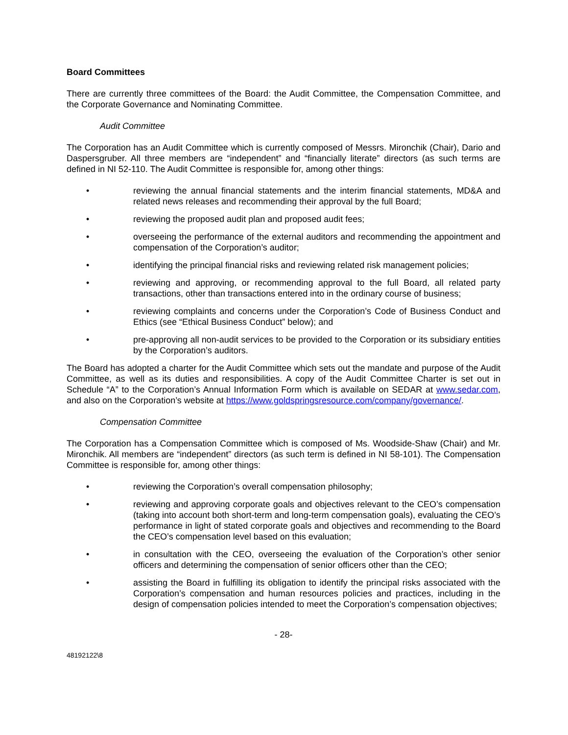Board Committees
There are currently three committees of the Board: the Audit Committee, the Compensation Committee, and the Corporate Governance and Nominating Committee.
Audit Committee
The Corporation has an Audit Committee which is currently composed of Messrs. Mironchik (Chair), Dario and Daspersgruber. All three members are “independent” and “financially literate” directors (as such terms are defined in NI 52-110. The Audit Committee is responsible for, among other things:
• reviewing the annual financial statements and the interim financial statements, MD&A and related news releases and recommending their approval by the full Board;
• reviewing the proposed audit plan and proposed audit fees;
• overseeing the performance of the external auditors and recommending the appointment and compensation of the Corporation’s auditor;
• identifying the principal financial risks and reviewing related risk management policies;
• reviewing and approving, or recommending approval to the full Board, all related party transactions, other than transactions entered into in the ordinary course of business;
• reviewing complaints and concerns under the Corporation’s Code of Business Conduct and Ethics (see “Ethical Business Conduct” below); and
• pre-approving all non-audit services to be provided to the Corporation or its subsidiary entities by the Corporation’s auditors.
The Board has adopted a charter for the Audit Committee which sets out the mandate and purpose of the Audit Committee, as well as its duties and responsibilities. A copy of the Audit Committee Charter is set out in Schedule “A” to the Corporation’s Annual Information Form which is available on SEDAR at www.sedar.com, and also on the Corporation’s website at https://www.goldspringsresource.com/company/governance/.
Compensation Committee
The Corporation has a Compensation Committee which is composed of Ms. Woodside-Shaw (Chair) and Mr. Mironchik. All members are “independent” directors (as such term is defined in NI 58-101). The Compensation Committee is responsible for, among other things:
• reviewing the Corporation’s overall compensation philosophy;
• reviewing and approving corporate goals and objectives relevant to the CEO’s compensation (taking into account both short-term and long-term compensation goals), evaluating the CEO’s performance in light of stated corporate goals and objectives and recommending to the Board the CEO’s compensation level based on this evaluation;
• in consultation with the CEO, overseeing the evaluation of the Corporation’s other senior officers and determining the compensation of senior officers other than the CEO;
• assisting the Board in fulfilling its obligation to identify the principal risks associated with the Corporation’s compensation and human resources policies and practices, including in the design of compensation policies intended to meet the Corporation’s compensation objectives;
- 28-
48192122\8